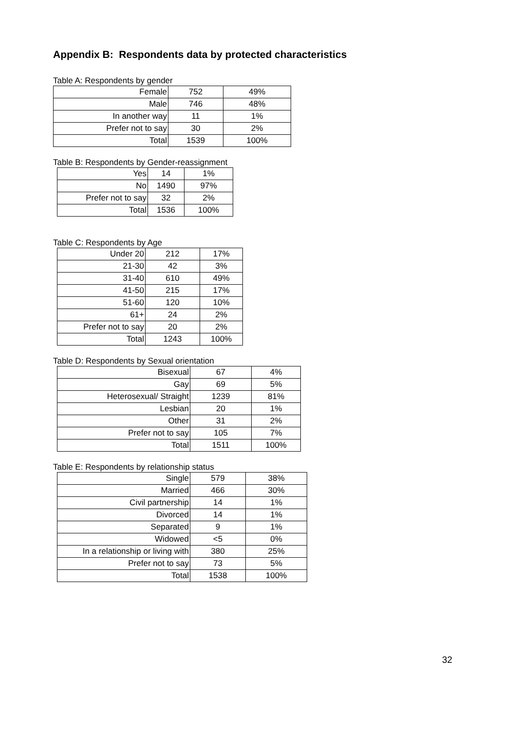Appendix B: Respondents data by protected characteristics
Table A: Respondents by gender
| Female | 752 | 49% |
| Male | 746 | 48% |
| In another way | 11 | 1% |
| Prefer not to say | 30 | 2% |
| Total | 1539 | 100% |
Table B: Respondents by Gender-reassignment
| Yes | 14 | 1% |
| No | 1490 | 97% |
| Prefer not to say | 32 | 2% |
| Total | 1536 | 100% |
Table C: Respondents by Age
| Under 20 | 212 | 17% |
| 21-30 | 42 | 3% |
| 31-40 | 610 | 49% |
| 41-50 | 215 | 17% |
| 51-60 | 120 | 10% |
| 61+ | 24 | 2% |
| Prefer not to say | 20 | 2% |
| Total | 1243 | 100% |
Table D: Respondents by Sexual orientation
| Bisexual | 67 | 4% |
| Gay | 69 | 5% |
| Heterosexual/ Straight | 1239 | 81% |
| Lesbian | 20 | 1% |
| Other | 31 | 2% |
| Prefer not to say | 105 | 7% |
| Total | 1511 | 100% |
Table E: Respondents by relationship status
| Single | 579 | 38% |
| Married | 466 | 30% |
| Civil partnership | 14 | 1% |
| Divorced | 14 | 1% |
| Separated | 9 | 1% |
| Widowed | <5 | 0% |
| In a relationship or living with | 380 | 25% |
| Prefer not to say | 73 | 5% |
| Total | 1538 | 100% |
32